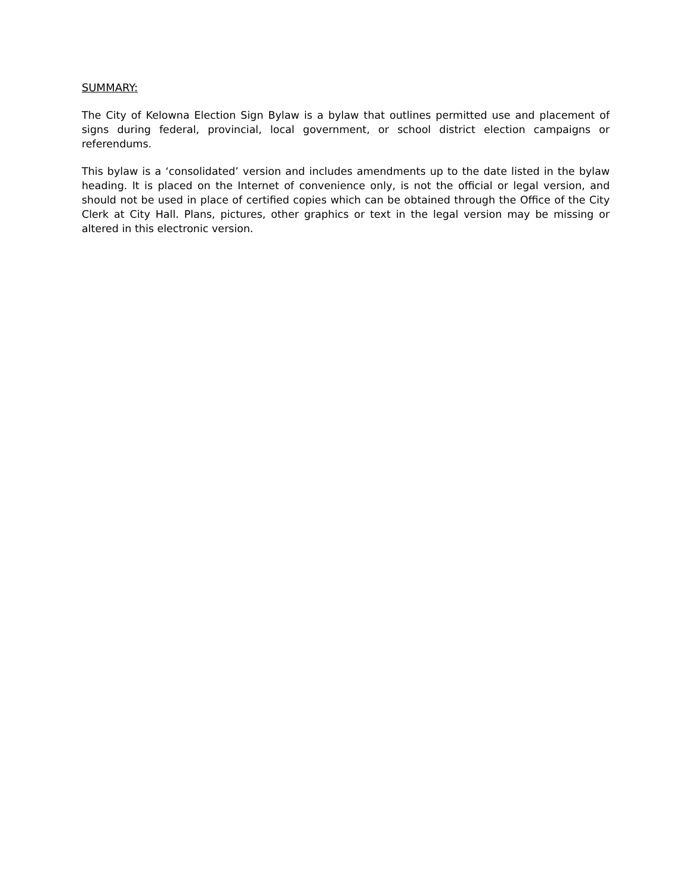SUMMARY:
The City of Kelowna Election Sign Bylaw is a bylaw that outlines permitted use and placement of signs during federal, provincial, local government, or school district election campaigns or referendums.
This bylaw is a ‘consolidated’ version and includes amendments up to the date listed in the bylaw heading. It is placed on the Internet of convenience only, is not the official or legal version, and should not be used in place of certified copies which can be obtained through the Office of the City Clerk at City Hall. Plans, pictures, other graphics or text in the legal version may be missing or altered in this electronic version.